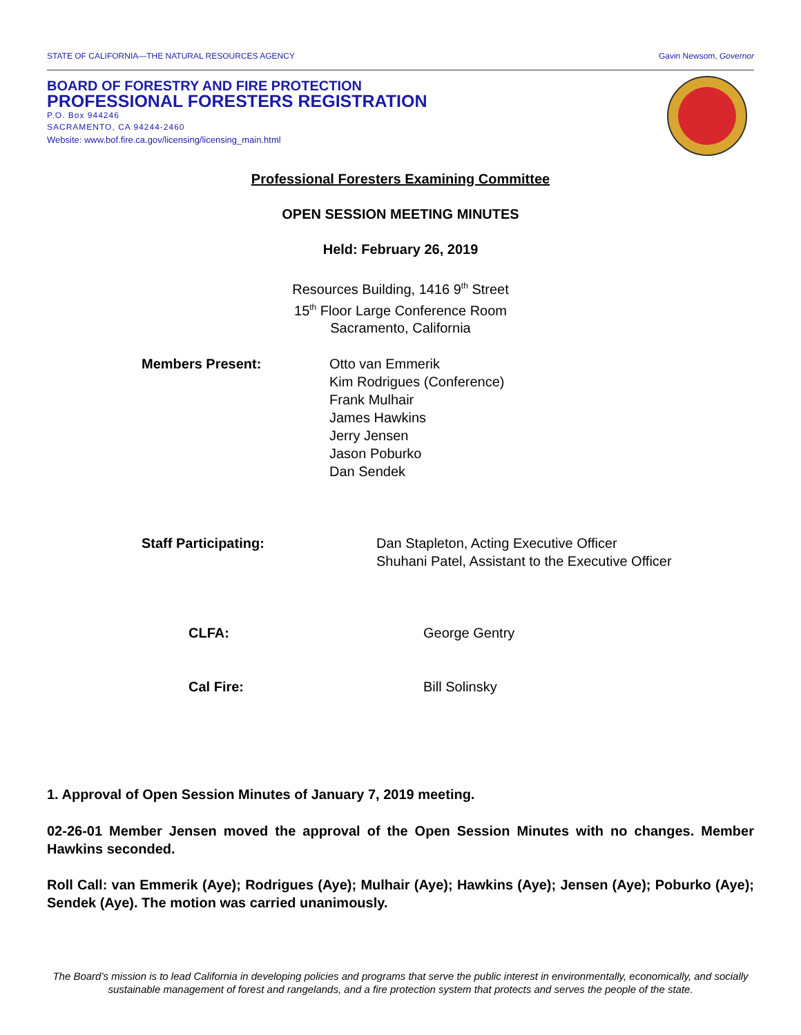STATE OF CALIFORNIA—THE NATURAL RESOURCES AGENCY Gavin Newsom, Governor
BOARD OF FORESTRY AND FIRE PROTECTION
PROFESSIONAL FORESTERS REGISTRATION
P.O. Box 944246
SACRAMENTO, CA 94244-2460
Website: www.bof.fire.ca.gov/licensing/licensing_main.html
Professional Foresters Examining Committee
OPEN SESSION MEETING MINUTES
Held: February 26, 2019
Resources Building, 1416 9<sup>th</sup> Street
15<sup>th</sup> Floor Large Conference Room
Sacramento, California
Members Present: Otto van Emmerik
Kim Rodrigues (Conference)
Frank Mulhair
James Hawkins
Jerry Jensen
Jason Poburko
Dan Sendek
Staff Participating: Dan Stapleton, Acting Executive Officer
Shuhani Patel, Assistant to the Executive Officer
CLFA: George Gentry
Cal Fire: Bill Solinsky
1. Approval of Open Session Minutes of January 7, 2019 meeting.
02-26-01 Member Jensen moved the approval of the Open Session Minutes with no changes. Member Hawkins seconded.
Roll Call: van Emmerik (Aye); Rodrigues (Aye); Mulhair (Aye); Hawkins (Aye); Jensen (Aye); Poburko (Aye); Sendek (Aye). The motion was carried unanimously.
The Board’s mission is to lead California in developing policies and programs that serve the public interest in environmentally, economically, and socially sustainable management of forest and rangelands, and a fire protection system that protects and serves the people of the state.